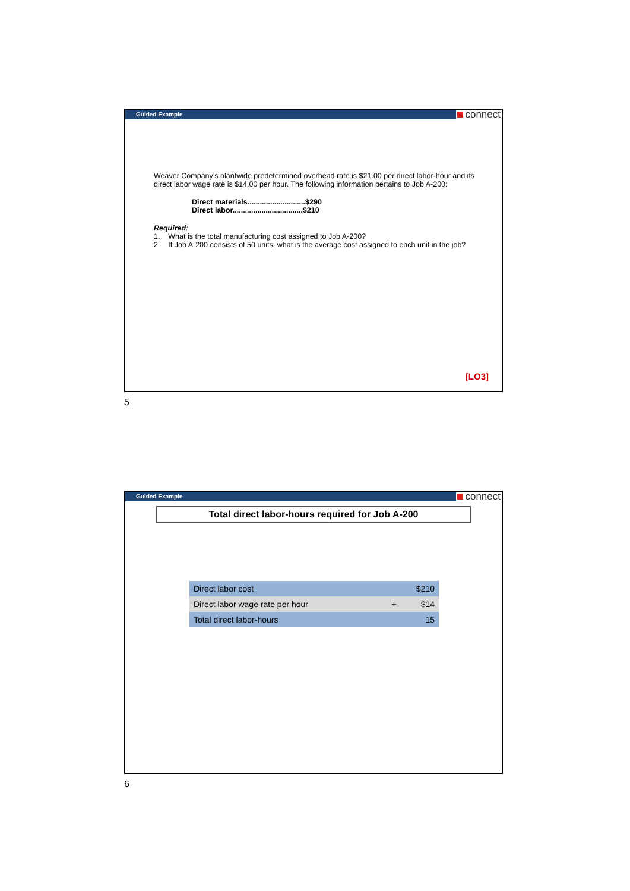Guided Example connect
Weaver Company’s plantwide predetermined overhead rate is $21.00 per direct labor-hour and its direct labor wage rate is $14.00 per hour. The following information pertains to Job A-200:
Direct materials............................$290
Direct labor..................................$210
Required:
1. What is the total manufacturing cost assigned to Job A-200?
2. If Job A-200 consists of 50 units, what is the average cost assigned to each unit in the job?
[LO3]
5
Guided Example connect
Total direct labor-hours required for Job A-200
| Direct labor cost | | $210 |
| Direct labor wage rate per hour | ÷ | $14 |
| Total direct labor-hours | | 15 |
6